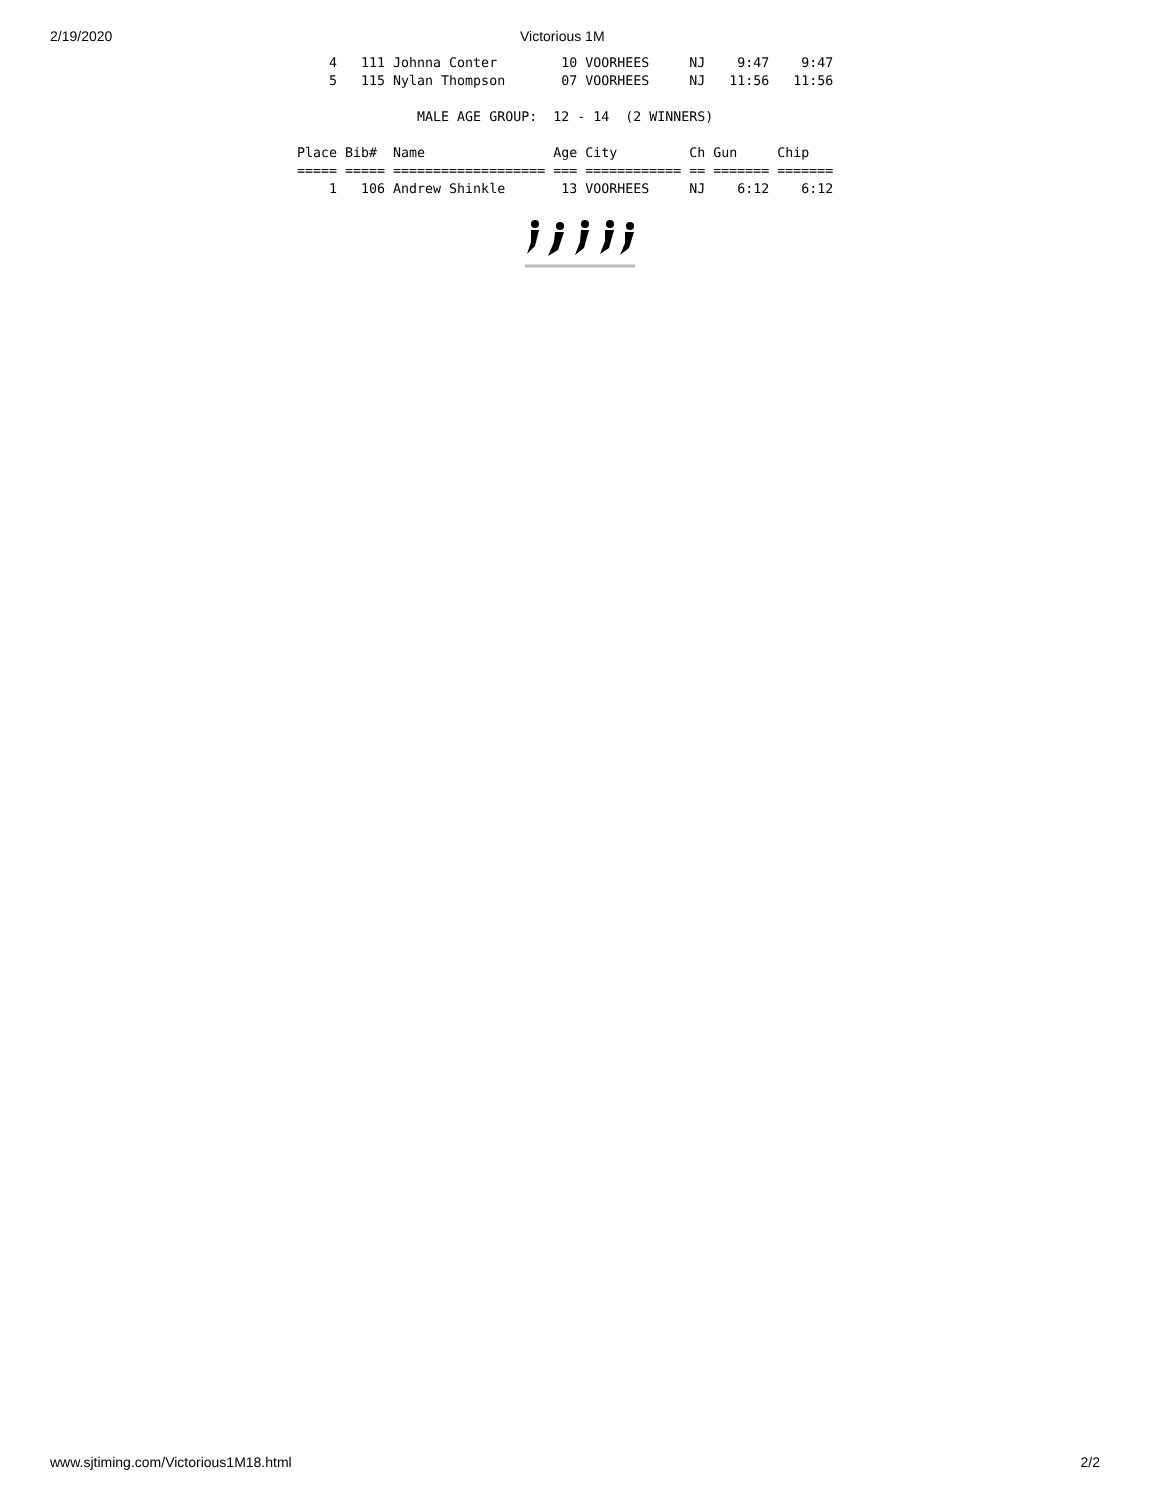2/19/2020 Victorious 1M
    4   111 Johnna Conter        10 VOORHEES     NJ    9:47    9:47
    5   115 Nylan Thompson       07 VOORHEES     NJ   11:56   11:56

               MALE AGE GROUP:  12 - 14  (2 WINNERS)

Place Bib#  Name                Age City         Ch Gun     Chip
===== ===== =================== === ============ == ======= =======
    1   106 Andrew Shinkle       13 VOORHEES     NJ    6:12    6:12
www.sjtiming.com/Victorious1M18.html 2/2